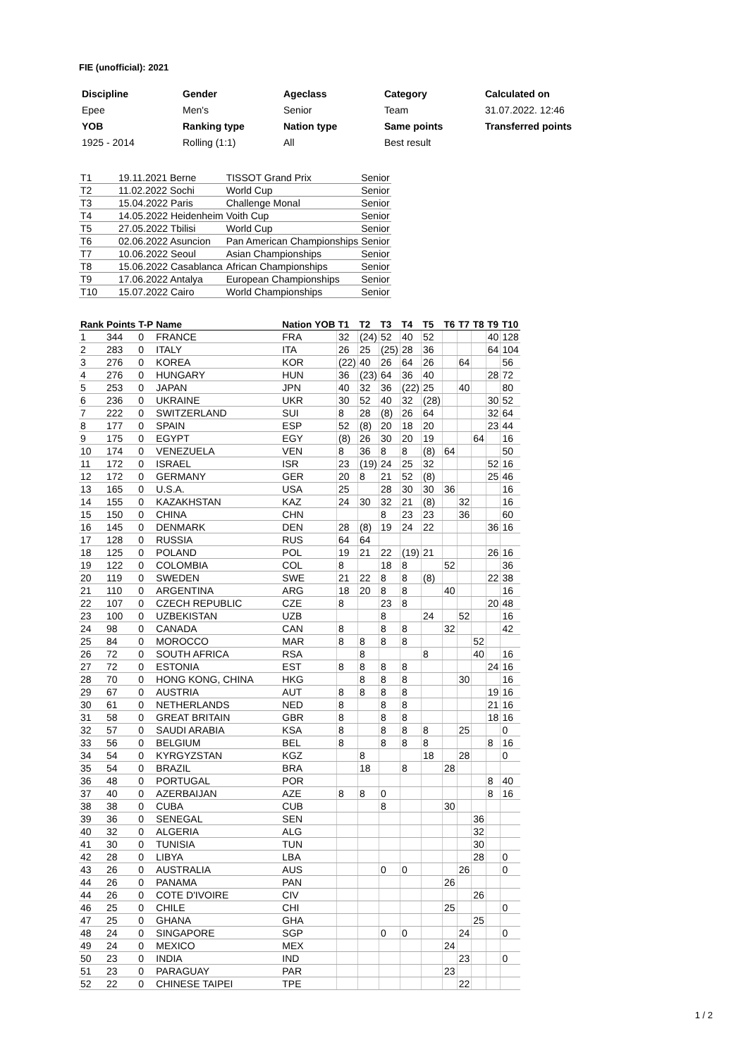FIE (unofficial): 2021
| Discipline | Gender | Ageclass | Category | Calculated on |
| --- | --- | --- | --- | --- |
| Epee | Men's | Senior | Team | 31.07.2022. 12:46 |
| YOB | Ranking type | Nation type | Same points | Transferred points |
| 1925 - 2014 | Rolling (1:1) | All | Best result | |
| T1 | 19.11.2021 Berne | TISSOT Grand Prix | Senior |
| T2 | 11.02.2022 Sochi | World Cup | Senior |
| T3 | 15.04.2022 Paris | Challenge Monal | Senior |
| T4 | 14.05.2022 Heidenheim | Voith Cup | Senior |
| T5 | 27.05.2022 Tbilisi | World Cup | Senior |
| T6 | 02.06.2022 Asuncion | Pan American Championships | Senior |
| T7 | 10.06.2022 Seoul | Asian Championships | Senior |
| T8 | 15.06.2022 Casablanca | African Championships | Senior |
| T9 | 17.06.2022 Antalya | European Championships | Senior |
| T10 | 15.07.2022 Cairo | World Championships | Senior |
| Rank | Points | T-P | Name | Nation | YOB | T1 | T2 | T3 | T4 | T5 | T6 | T7 | T8 | T9 | T10 |
| --- | --- | --- | --- | --- | --- | --- | --- | --- | --- | --- | --- | --- | --- | --- | --- |
| 1 | 344 | 0 | FRANCE | FRA | | 32 | (24) | 52 | 40 | 52 | | | | 40 | 128 |
| 2 | 283 | 0 | ITALY | ITA | | 26 | 25 | (25) | 28 | 36 | | | | 64 | 104 |
| 3 | 276 | 0 | KOREA | KOR | | (22) | 40 | 26 | 64 | 26 | | 64 | | | 56 |
| 4 | 276 | 0 | HUNGARY | HUN | | 36 | (23) | 64 | 36 | 40 | | | | 28 | 72 |
| 5 | 253 | 0 | JAPAN | JPN | | 40 | 32 | 36 | (22) | 25 | | 40 | | | 80 |
| 6 | 236 | 0 | UKRAINE | UKR | | 30 | 52 | 40 | 32 | (28) | | | | 30 | 52 |
| 7 | 222 | 0 | SWITZERLAND | SUI | | 8 | 28 | (8) | 26 | 64 | | | | 32 | 64 |
| 8 | 177 | 0 | SPAIN | ESP | | 52 | (8) | 20 | 18 | 20 | | | | 23 | 44 |
| 9 | 175 | 0 | EGYPT | EGY | | (8) | 26 | 30 | 20 | 19 | | | 64 | | 16 |
| 10 | 174 | 0 | VENEZUELA | VEN | | 8 | 36 | 8 | 8 | (8) | 64 | | | | 50 |
| 11 | 172 | 0 | ISRAEL | ISR | | 23 | (19) | 24 | 25 | 32 | | | | 52 | 16 |
| 12 | 172 | 0 | GERMANY | GER | | 20 | 8 | 21 | 52 | (8) | | | | 25 | 46 |
| 13 | 165 | 0 | U.S.A. | USA | | 25 | | 28 | 30 | 30 | 36 | | | | 16 |
| 14 | 155 | 0 | KAZAKHSTAN | KAZ | | 24 | 30 | 32 | 21 | (8) | | 32 | | | 16 |
| 15 | 150 | 0 | CHINA | CHN | | | | 8 | 23 | 23 | | 36 | | | 60 |
| 16 | 145 | 0 | DENMARK | DEN | | 28 | (8) | 19 | 24 | 22 | | | | 36 | 16 |
| 17 | 128 | 0 | RUSSIA | RUS | | 64 | 64 | | | | | | | | |
| 18 | 125 | 0 | POLAND | POL | | 19 | 21 | 22 | (19) | 21 | | | | 26 | 16 |
| 19 | 122 | 0 | COLOMBIA | COL | | 8 | | 18 | 8 | | 52 | | | | 36 |
| 20 | 119 | 0 | SWEDEN | SWE | | 21 | 22 | 8 | 8 | (8) | | | | 22 | 38 |
| 21 | 110 | 0 | ARGENTINA | ARG | | 18 | 20 | 8 | 8 | | 40 | | | | 16 |
| 22 | 107 | 0 | CZECH REPUBLIC | CZE | | 8 | | 23 | 8 | | | | | 20 | 48 |
| 23 | 100 | 0 | UZBEKISTAN | UZB | | | | 8 | | 24 | | 52 | | | 16 |
| 24 | 98 | 0 | CANADA | CAN | | 8 | | 8 | 8 | | 32 | | | | 42 |
| 25 | 84 | 0 | MOROCCO | MAR | | 8 | 8 | 8 | 8 | | | | 52 | | |
| 26 | 72 | 0 | SOUTH AFRICA | RSA | | | 8 | | | 8 | | | 40 | | 16 |
| 27 | 72 | 0 | ESTONIA | EST | | 8 | 8 | 8 | 8 | | | | | 24 | 16 |
| 28 | 70 | 0 | HONG KONG, CHINA | HKG | | | 8 | 8 | 8 | | | 30 | | | 16 |
| 29 | 67 | 0 | AUSTRIA | AUT | | 8 | 8 | 8 | 8 | | | | | 19 | 16 |
| 30 | 61 | 0 | NETHERLANDS | NED | | 8 | | 8 | 8 | | | | | 21 | 16 |
| 31 | 58 | 0 | GREAT BRITAIN | GBR | | 8 | | 8 | 8 | | | | | 18 | 16 |
| 32 | 57 | 0 | SAUDI ARABIA | KSA | | 8 | | 8 | 8 | 8 | | 25 | | | 0 |
| 33 | 56 | 0 | BELGIUM | BEL | | 8 | | 8 | 8 | 8 | | | | 8 | 16 |
| 34 | 54 | 0 | KYRGYZSTAN | KGZ | | | 8 | | | 18 | | 28 | | | 0 |
| 35 | 54 | 0 | BRAZIL | BRA | | | 18 | | 8 | | 28 | | | | |
| 36 | 48 | 0 | PORTUGAL | POR | | | | | | | | | | 8 | 40 |
| 37 | 40 | 0 | AZERBAIJAN | AZE | | 8 | 8 | 0 | | | | | | 8 | 16 |
| 38 | 38 | 0 | CUBA | CUB | | | | 8 | | | 30 | | | | |
| 39 | 36 | 0 | SENEGAL | SEN | | | | | | | | | 36 | | |
| 40 | 32 | 0 | ALGERIA | ALG | | | | | | | | | 32 | | |
| 41 | 30 | 0 | TUNISIA | TUN | | | | | | | | | 30 | | |
| 42 | 28 | 0 | LIBYA | LBA | | | | | | | | | 28 | | 0 |
| 43 | 26 | 0 | AUSTRALIA | AUS | | | | 0 | 0 | | | 26 | | | 0 |
| 44 | 26 | 0 | PANAMA | PAN | | | | | | | 26 | | | | |
| 44 | 26 | 0 | COTE D'IVOIRE | CIV | | | | | | | | | 26 | | |
| 46 | 25 | 0 | CHILE | CHI | | | | | | | 25 | | | | 0 |
| 47 | 25 | 0 | GHANA | GHA | | | | | | | | | 25 | | |
| 48 | 24 | 0 | SINGAPORE | SGP | | | | 0 | 0 | | | 24 | | | 0 |
| 49 | 24 | 0 | MEXICO | MEX | | | | | | | 24 | | | | |
| 50 | 23 | 0 | INDIA | IND | | | | | | | | 23 | | | 0 |
| 51 | 23 | 0 | PARAGUAY | PAR | | | | | | | 23 | | | | |
| 52 | 22 | 0 | CHINESE TAIPEI | TPE | | | | | | | | 22 | | | |
1 / 2